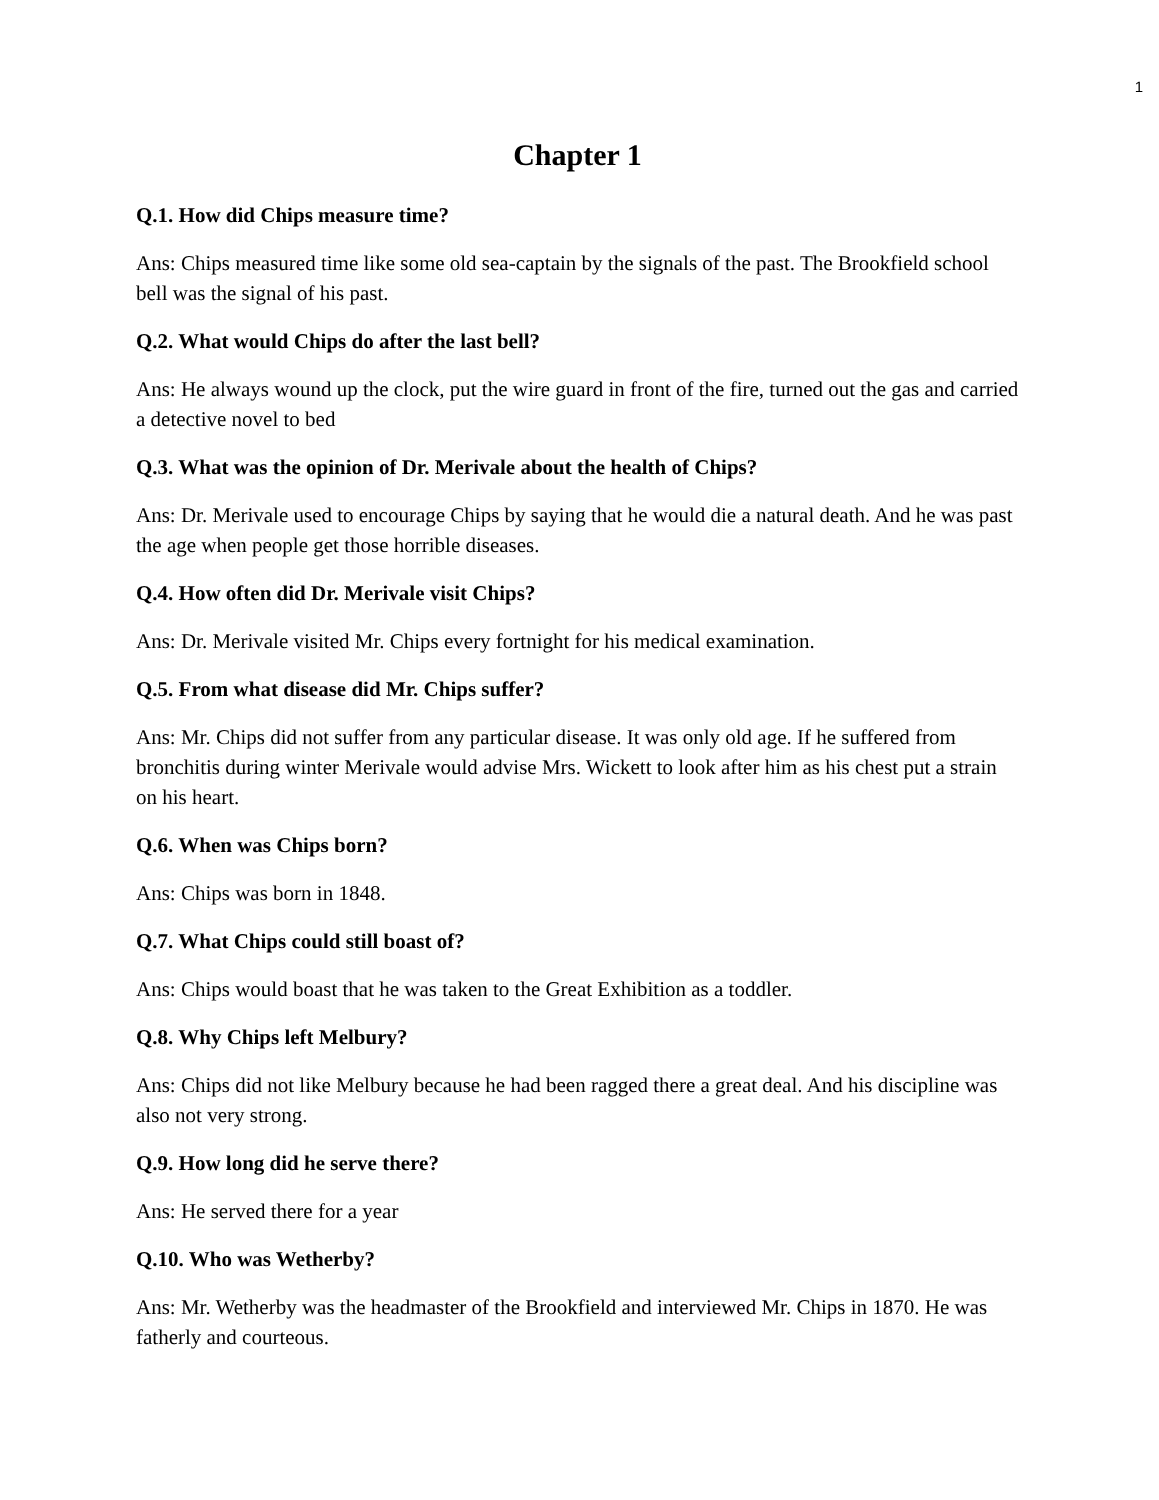1
Chapter 1
Q.1. How did Chips measure time?
Ans: Chips measured time like some old sea-captain by the signals of the past. The Brookfield school bell was the signal of his past.
Q.2. What would Chips do after the last bell?
Ans: He always wound up the clock, put the wire guard in front of the fire, turned out the gas and carried a detective novel to bed
Q.3. What was the opinion of Dr. Merivale about the health of Chips?
Ans: Dr. Merivale used to encourage Chips by saying that he would die a natural death. And he was past the age when people get those horrible diseases.
Q.4. How often did Dr. Merivale visit Chips?
Ans: Dr. Merivale visited Mr. Chips every fortnight for his medical examination.
Q.5. From what disease did Mr. Chips suffer?
Ans: Mr. Chips did not suffer from any particular disease. It was only old age. If he suffered from bronchitis during winter Merivale would advise Mrs. Wickett to look after him as his chest put a strain on his heart.
Q.6. When was Chips born?
Ans: Chips was born in 1848.
Q.7. What Chips could still boast of?
Ans: Chips would boast that he was taken to the Great Exhibition as a toddler.
Q.8. Why Chips left Melbury?
Ans: Chips did not like Melbury because he had been ragged there a great deal. And his discipline was also not very strong.
Q.9. How long did he serve there?
Ans: He served there for a year
Q.10. Who was Wetherby?
Ans: Mr. Wetherby was the headmaster of the Brookfield and interviewed Mr. Chips in 1870. He was fatherly and courteous.